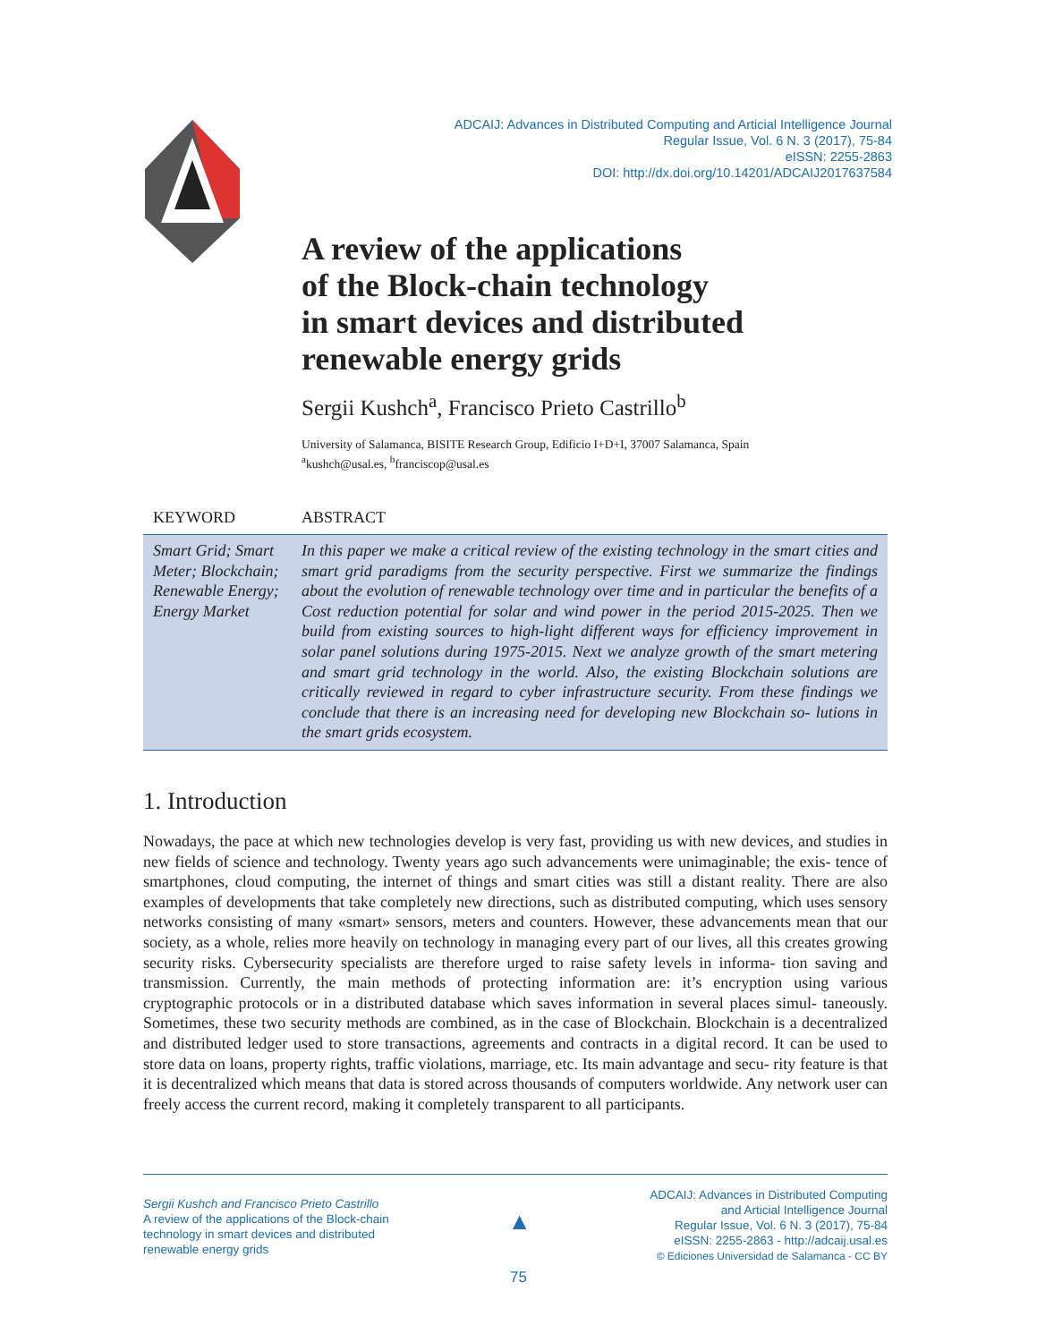ADCAIJ: Advances in Distributed Computing and Articial Intelligence Journal
Regular Issue, Vol. 6 N. 3 (2017), 75-84
eISSN: 2255-2863
DOI: http://dx.doi.org/10.14201/ADCAIJ2017637584
A review of the applications
of the Block-chain technology
in smart devices and distributed
renewable energy grids
Sergii Kushch<sup>a</sup>, Francisco Prieto Castrillo<sup>b</sup>
University of Salamanca, BISITE Research Group, Edificio I+D+I, 37007 Salamanca, Spain
<sup>a</sup> kushch@usal.es, <sup>b</sup>franciscop@usal.es
KEYWORD ABSTRACT
Smart Grid; Smart Meter; Blockchain; Renewable Energy; Energy Market
In this paper we make a critical review of the existing technology in the smart cities and smart grid paradigms from the security perspective. First we summarize the findings about the evolution of renewable technology over time and in particular the benefits of a Cost reduction potential for solar and wind power in the period 2015-2025. Then we build from existing sources to high-light different ways for efficiency improvement in solar panel solutions during 1975-2015. Next we analyze growth of the smart metering and smart grid technology in the world. Also, the existing Blockchain solutions are critically reviewed in regard to cyber infrastructure security. From these findings we conclude that there is an increasing need for developing new Blockchain so- lutions in the smart grids ecosystem.
1. Introduction
Nowadays, the pace at which new technologies develop is very fast, providing us with new devices, and studies in new fields of science and technology. Twenty years ago such advancements were unimaginable; the exis- tence of smartphones, cloud computing, the internet of things and smart cities was still a distant reality. There are also examples of developments that take completely new directions, such as distributed computing, which uses sensory networks consisting of many «smart» sensors, meters and counters. However, these advancements mean that our society, as a whole, relies more heavily on technology in managing every part of our lives, all this creates growing security risks. Cybersecurity specialists are therefore urged to raise safety levels in informa- tion saving and transmission. Currently, the main methods of protecting information are: it’s encryption using various cryptographic protocols or in a distributed database which saves information in several places simul- taneously. Sometimes, these two security methods are combined, as in the case of Blockchain. Blockchain is a decentralized and distributed ledger used to store transactions, agreements and contracts in a digital record. It can be used to store data on loans, property rights, traffic violations, marriage, etc. Its main advantage and secu- rity feature is that it is decentralized which means that data is stored across thousands of computers worldwide. Any network user can freely access the current record, making it completely transparent to all participants.
Sergii Kushch and Francisco Prieto Castrillo
A review of the applications of the Block-chain
technology in smart devices and distributed
renewable energy grids
▲
ADCAIJ: Advances in Distributed Computing
and Articial Intelligence Journal
Regular Issue, Vol. 6 N. 3 (2017), 75-84
eISSN: 2255-2863 - http://adcaij.usal.es
© Ediciones Universidad de Salamanca - CC BY
75